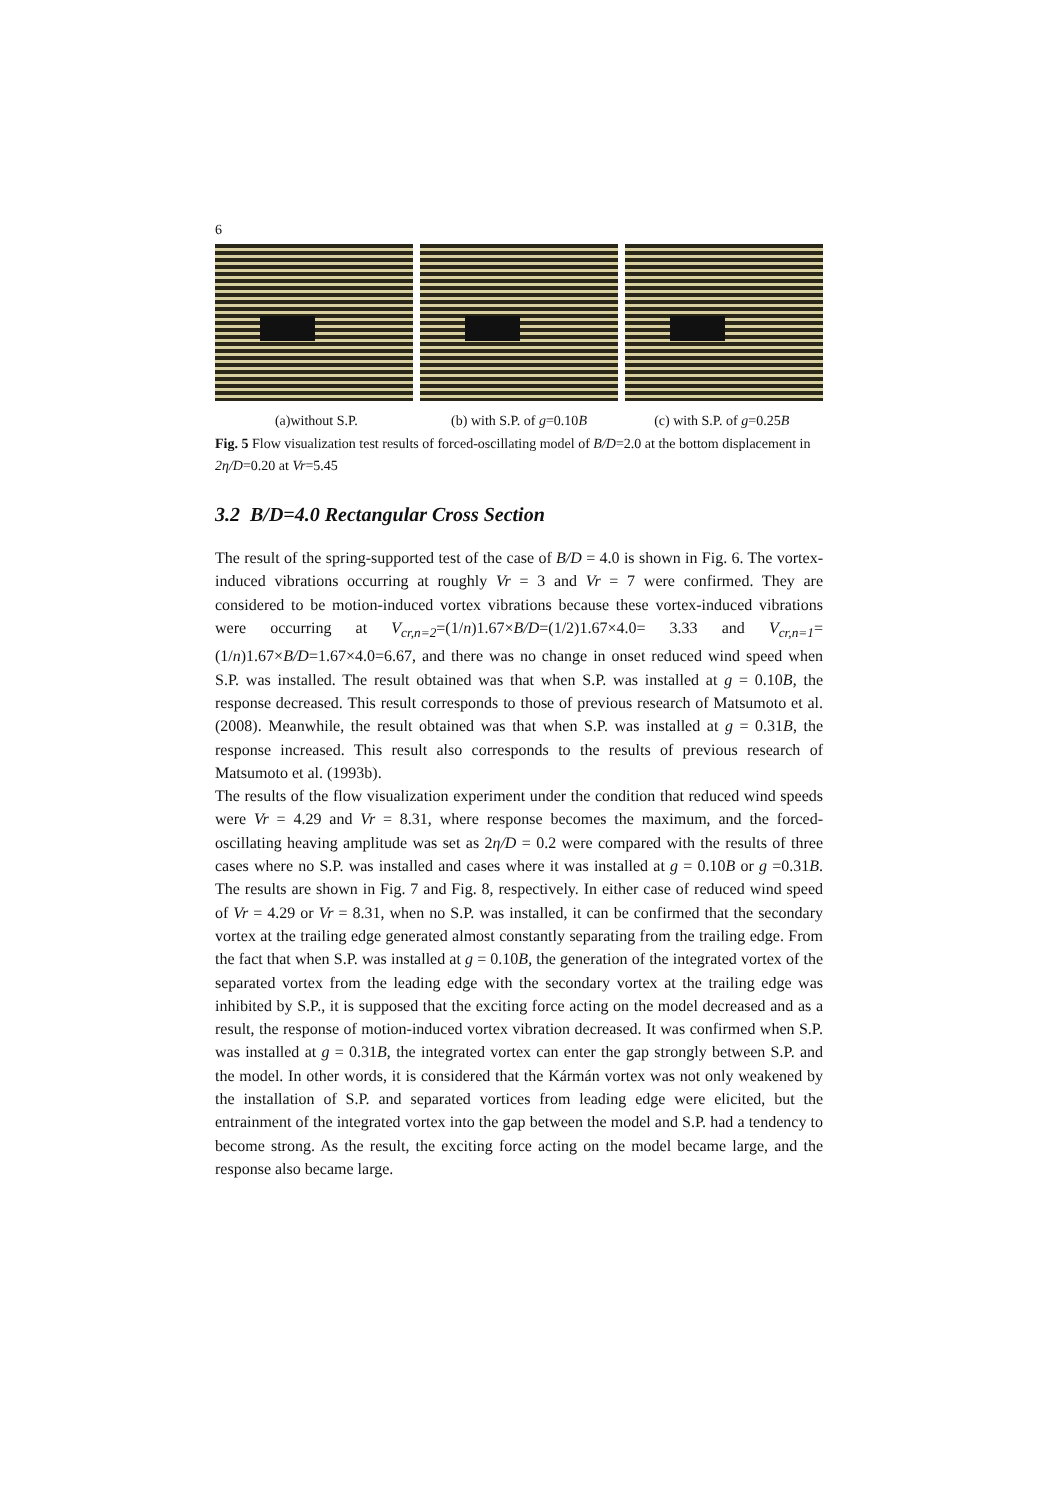6
(a)without S.P. (b) with S.P. of g=0.10B (c) with S.P. of g=0.25B
Fig. 5 Flow visualization test results of forced-oscillating model of B/D=2.0 at the bottom displacement in 2η/D=0.20 at Vr=5.45
3.2 B/D=4.0 Rectangular Cross Section
The result of the spring-supported test of the case of B/D = 4.0 is shown in Fig. 6. The vortex-induced vibrations occurring at roughly Vr = 3 and Vr = 7 were confirmed. They are considered to be motion-induced vortex vibrations because these vortex-induced vibrations were occurring at V<sub>cr,n=2</sub>=(1/n)1.67×B/D=(1/2)1.67×4.0= 3.33 and V<sub>cr,n=1</sub>=(1/n)1.67×B/D=1.67×4.0=6.67, and there was no change in onset reduced wind speed when S.P. was installed. The result obtained was that when S.P. was installed at g = 0.10B, the response decreased. This result corresponds to those of previous research of Matsumoto et al. (2008). Meanwhile, the result obtained was that when S.P. was installed at g = 0.31B, the response increased. This result also corresponds to the results of previous research of Matsumoto et al. (1993b).
The results of the flow visualization experiment under the condition that reduced wind speeds were Vr = 4.29 and Vr = 8.31, where response becomes the maximum, and the forced-oscillating heaving amplitude was set as 2η/D = 0.2 were compared with the results of three cases where no S.P. was installed and cases where it was installed at g = 0.10B or g =0.31B. The results are shown in Fig. 7 and Fig. 8, respectively. In either case of reduced wind speed of Vr = 4.29 or Vr = 8.31, when no S.P. was installed, it can be confirmed that the secondary vortex at the trailing edge generated almost constantly separating from the trailing edge. From the fact that when S.P. was installed at g = 0.10B, the generation of the integrated vortex of the separated vortex from the leading edge with the secondary vortex at the trailing edge was inhibited by S.P., it is supposed that the exciting force acting on the model decreased and as a result, the response of motion-induced vortex vibration decreased. It was confirmed when S.P. was installed at g = 0.31B, the integrated vortex can enter the gap strongly between S.P. and the model. In other words, it is considered that the Kármán vortex was not only weakened by the installation of S.P. and separated vortices from leading edge were elicited, but the entrainment of the integrated vortex into the gap between the model and S.P. had a tendency to become strong. As the result, the exciting force acting on the model became large, and the response also became large.